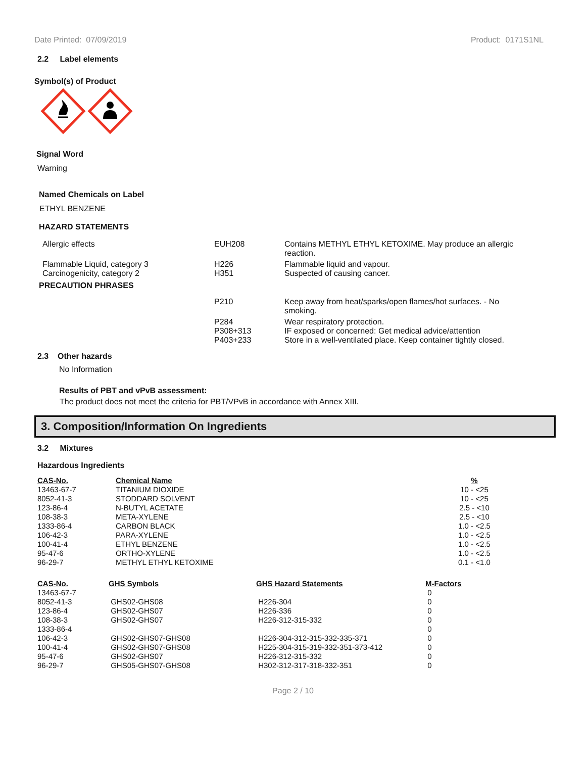Date Printed: 07/09/2019 Product: 0171S1NL
2.2 Label elements
Symbol(s) of Product
Signal Word
Warning
Named Chemicals on Label
ETHYL BENZENE
HAZARD STATEMENTS
| Allergic effects | EUH208 | Contains METHYL ETHYL KETOXIME. May produce an allergic reaction. |
| Flammable Liquid, category 3 | H226 | Flammable liquid and vapour. |
| Carcinogenicity, category 2 | H351 | Suspected of causing cancer. |
PRECAUTION PHRASES
| P210 | Keep away from heat/sparks/open flames/hot surfaces. - No smoking. |
| P284 | Wear respiratory protection. |
| P308+313 | IF exposed or concerned: Get medical advice/attention |
| P403+233 | Store in a well-ventilated place. Keep container tightly closed. |
2.3 Other hazards
No Information
Results of PBT and vPvB assessment:
The product does not meet the criteria for PBT/VPvB in accordance with Annex XIII.
3. Composition/Information On Ingredients
3.2 Mixtures
Hazardous Ingredients
| CAS-No. | Chemical Name | % |
| 13463-67-7 | TITANIUM DIOXIDE | 10 - <25 |
| 8052-41-3 | STODDARD SOLVENT | 10 - <25 |
| 123-86-4 | N-BUTYL ACETATE | 2.5 - <10 |
| 108-38-3 | META-XYLENE | 2.5 - <10 |
| 1333-86-4 | CARBON BLACK | 1.0 - <2.5 |
| 106-42-3 | PARA-XYLENE | 1.0 - <2.5 |
| 100-41-4 | ETHYL BENZENE | 1.0 - <2.5 |
| 95-47-6 | ORTHO-XYLENE | 1.0 - <2.5 |
| 96-29-7 | METHYL ETHYL KETOXIME | 0.1 - <1.0 |
| CAS-No. | GHS Symbols | GHS Hazard Statements | M-Factors |
| 13463-67-7 | | | 0 |
| 8052-41-3 | GHS02-GHS08 | H226-304 | 0 |
| 123-86-4 | GHS02-GHS07 | H226-336 | 0 |
| 108-38-3 | GHS02-GHS07 | H226-312-315-332 | 0 |
| 1333-86-4 | | | 0 |
| 106-42-3 | GHS02-GHS07-GHS08 | H226-304-312-315-332-335-371 | 0 |
| 100-41-4 | GHS02-GHS07-GHS08 | H225-304-315-319-332-351-373-412 | 0 |
| 95-47-6 | GHS02-GHS07 | H226-312-315-332 | 0 |
| 96-29-7 | GHS05-GHS07-GHS08 | H302-312-317-318-332-351 | 0 |
Page 2 / 10